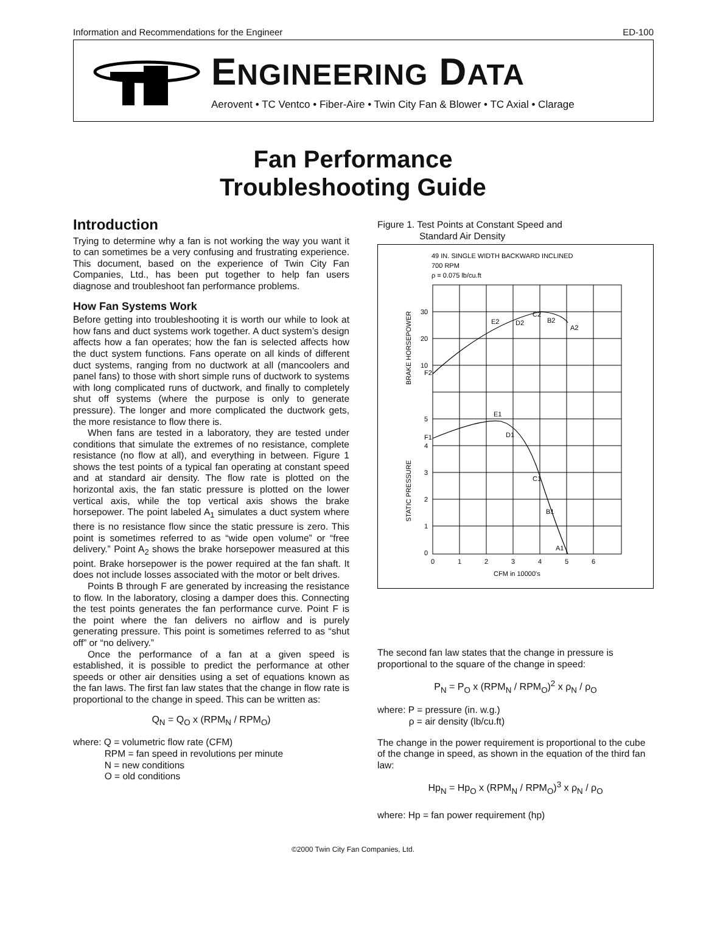Information and Recommendations for the Engineer ED-100
ENGINEERING DATA
Aerovent • TC Ventco • Fiber-Aire • Twin City Fan & Blower • TC Axial • Clarage
Fan Performance
Troubleshooting Guide
Introduction
Trying to determine why a fan is not working the way you want it to can sometimes be a very confusing and frustrating experience. This document, based on the experience of Twin City Fan Companies, Ltd., has been put together to help fan users diagnose and troubleshoot fan performance problems.
How Fan Systems Work
Before getting into troubleshooting it is worth our while to look at how fans and duct systems work together. A duct system’s design affects how a fan operates; how the fan is selected affects how the duct system functions. Fans operate on all kinds of different duct systems, ranging from no ductwork at all (mancoolers and panel fans) to those with short simple runs of ductwork to systems with long complicated runs of ductwork, and finally to completely shut off systems (where the purpose is only to generate pressure). The longer and more complicated the ductwork gets, the more resistance to flow there is.
When fans are tested in a laboratory, they are tested under conditions that simulate the extremes of no resistance, complete resistance (no flow at all), and everything in between. Figure 1 shows the test points of a typical fan operating at constant speed and at standard air density. The flow rate is plotted on the horizontal axis, the fan static pressure is plotted on the lower vertical axis, while the top vertical axis shows the brake horsepower. The point labeled A<sub>1</sub> simulates a duct system where there is no resistance flow since the static pressure is zero. This point is sometimes referred to as “wide open volume” or “free delivery.” Point A<sub>2</sub> shows the brake horsepower measured at this point. Brake horsepower is the power required at the fan shaft. It does not include losses associated with the motor or belt drives.
Points B through F are generated by increasing the resistance to flow. In the laboratory, closing a damper does this. Connecting the test points generates the fan performance curve. Point F is the point where the fan delivers no airflow and is purely generating pressure. This point is sometimes referred to as “shut off” or “no delivery.”
Once the performance of a fan at a given speed is established, it is possible to predict the performance at other speeds or other air densities using a set of equations known as the fan laws. The first fan law states that the change in flow rate is proportional to the change in speed. This can be written as:
Q<sub>N</sub> = Q<sub>O</sub> x (RPM<sub>N</sub> / RPM<sub>O</sub>)
where: Q = volumetric flow rate (CFM)
RPM = fan speed in revolutions per minute
N = new conditions
O = old conditions
Figure 1. Test Points at Constant Speed and
Standard Air Density
49 IN. SINGLE WIDTH BACKWARD INCLINED
700 RPM
ρ = 0.075 lb/cu.ft
BRAKE HORSEPOWER
STATIC PRESSURE
30
20
10
5
4
3
2
1
0
0
1
2
3
4
5
6
CFM in 10000's
A1
B1
C1
D1
E1
F1
A2
B2
C2
D2
E2
F2
The second fan law states that the change in pressure is proportional to the square of the change in speed:
P<sub>N</sub> = P<sub>O</sub> x (RPM<sub>N</sub> / RPM<sub>O</sub>)<sup>2</sup> x ρ<sub>N</sub> / ρ<sub>O</sub>
where: P = pressure (in. w.g.)
ρ = air density (lb/cu.ft)
The change in the power requirement is proportional to the cube of the change in speed, as shown in the equation of the third fan law:
Hp<sub>N</sub> = Hp<sub>O</sub> x (RPM<sub>N</sub> / RPM<sub>O</sub>)<sup>3</sup> x ρ<sub>N</sub> / ρ<sub>O</sub>
where: Hp = fan power requirement (hp)
©2000 Twin City Fan Companies, Ltd.